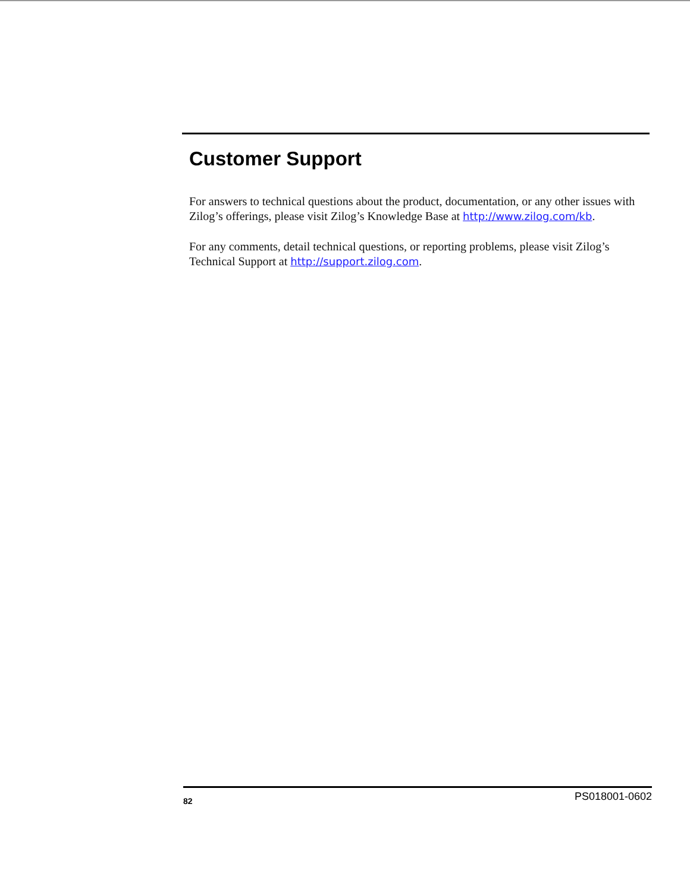Customer Support
For answers to technical questions about the product, documentation, or any other issues with Zilog’s offerings, please visit Zilog’s Knowledge Base at http://www.zilog.com/kb.
For any comments, detail technical questions, or reporting problems, please visit Zilog’s Technical Support at http://support.zilog.com.
82 PS018001-0602